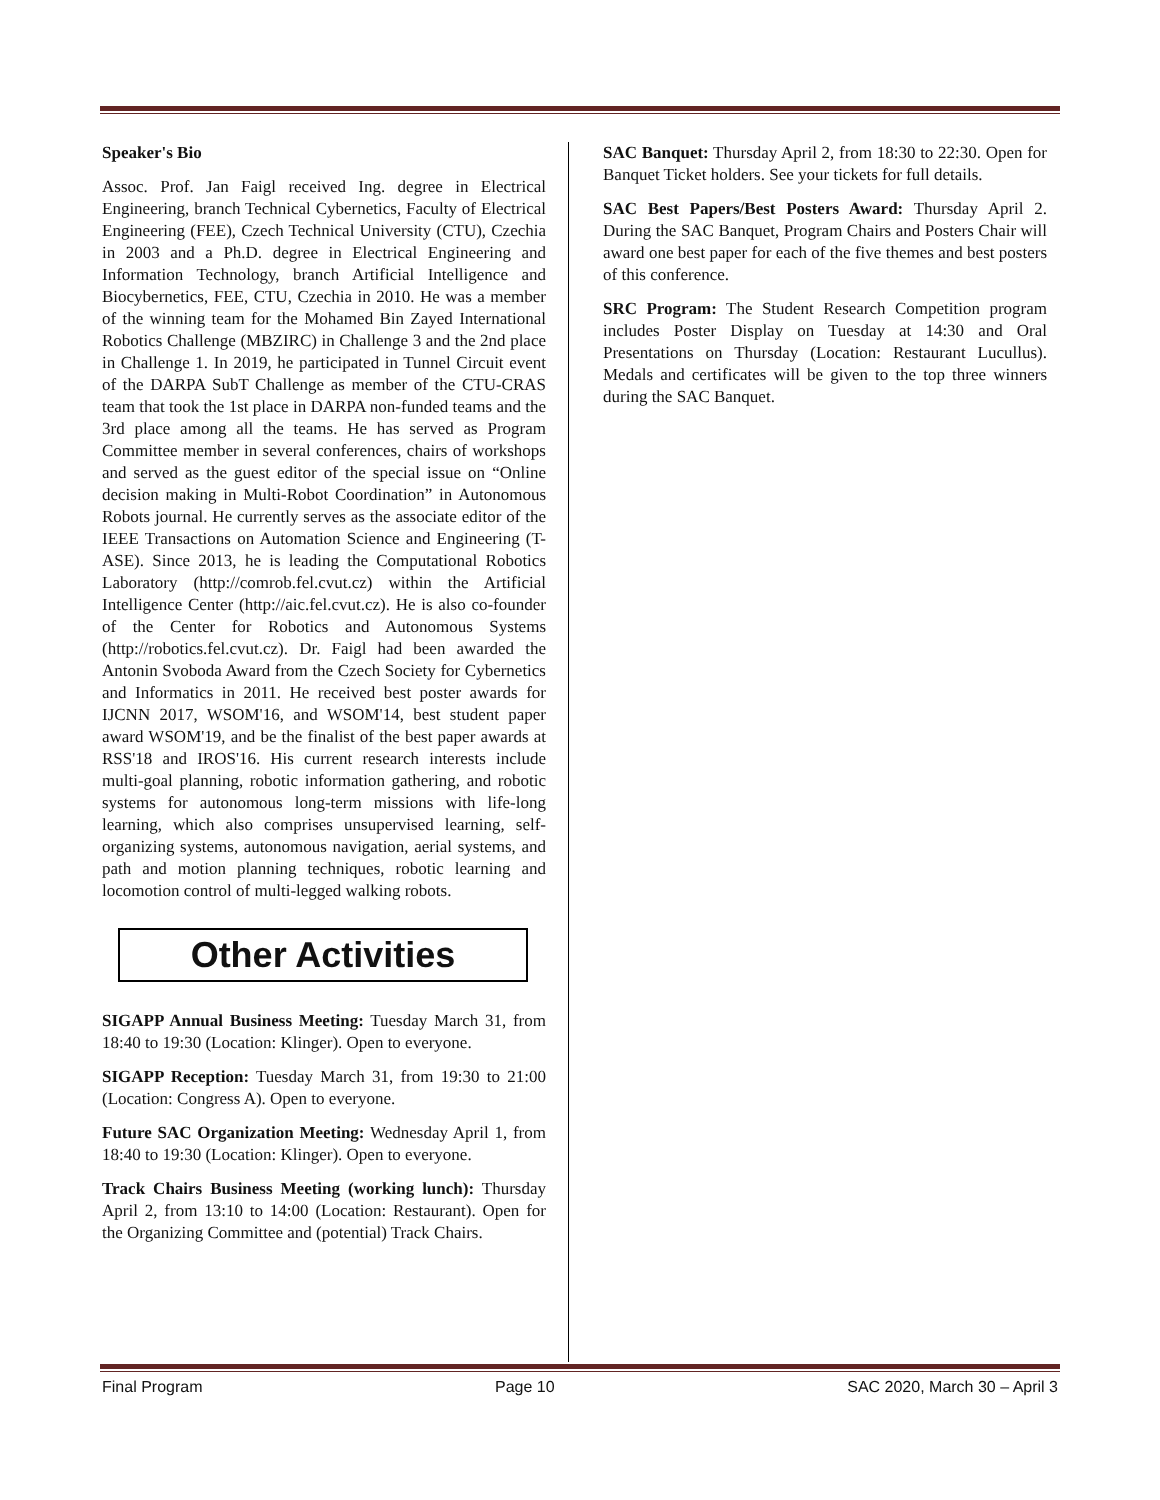Speaker's Bio
Assoc. Prof. Jan Faigl received Ing. degree in Electrical Engineering, branch Technical Cybernetics, Faculty of Electrical Engineering (FEE), Czech Technical University (CTU), Czechia in 2003 and a Ph.D. degree in Electrical Engineering and Information Technology, branch Artificial Intelligence and Biocybernetics, FEE, CTU, Czechia in 2010. He was a member of the winning team for the Mohamed Bin Zayed International Robotics Challenge (MBZIRC) in Challenge 3 and the 2nd place in Challenge 1. In 2019, he participated in Tunnel Circuit event of the DARPA SubT Challenge as member of the CTU-CRAS team that took the 1st place in DARPA non-funded teams and the 3rd place among all the teams. He has served as Program Committee member in several conferences, chairs of workshops and served as the guest editor of the special issue on “Online decision making in Multi-Robot Coordination” in Autonomous Robots journal. He currently serves as the associate editor of the IEEE Transactions on Automation Science and Engineering (T-ASE). Since 2013, he is leading the Computational Robotics Laboratory (http://comrob.fel.cvut.cz) within the Artificial Intelligence Center (http://aic.fel.cvut.cz). He is also co-founder of the Center for Robotics and Autonomous Systems (http://robotics.fel.cvut.cz). Dr. Faigl had been awarded the Antonin Svoboda Award from the Czech Society for Cybernetics and Informatics in 2011. He received best poster awards for IJCNN 2017, WSOM'16, and WSOM'14, best student paper award WSOM'19, and be the finalist of the best paper awards at RSS'18 and IROS'16. His current research interests include multi-goal planning, robotic information gathering, and robotic systems for autonomous long-term missions with life-long learning, which also comprises unsupervised learning, self-organizing systems, autonomous navigation, aerial systems, and path and motion planning techniques, robotic learning and locomotion control of multi-legged walking robots.
Other Activities
SIGAPP Annual Business Meeting: Tuesday March 31, from 18:40 to 19:30 (Location: Klinger). Open to everyone.
SIGAPP Reception: Tuesday March 31, from 19:30 to 21:00 (Location: Congress A). Open to everyone.
Future SAC Organization Meeting: Wednesday April 1, from 18:40 to 19:30 (Location: Klinger). Open to everyone.
Track Chairs Business Meeting (working lunch): Thursday April 2, from 13:10 to 14:00 (Location: Restaurant). Open for the Organizing Committee and (potential) Track Chairs.
SAC Banquet: Thursday April 2, from 18:30 to 22:30. Open for Banquet Ticket holders. See your tickets for full details.
SAC Best Papers/Best Posters Award: Thursday April 2. During the SAC Banquet, Program Chairs and Posters Chair will award one best paper for each of the five themes and best posters of this conference.
SRC Program: The Student Research Competition program includes Poster Display on Tuesday at 14:30 and Oral Presentations on Thursday (Location: Restaurant Lucullus). Medals and certificates will be given to the top three winners during the SAC Banquet.
Final Program Page 10 SAC 2020, March 30 – April 3